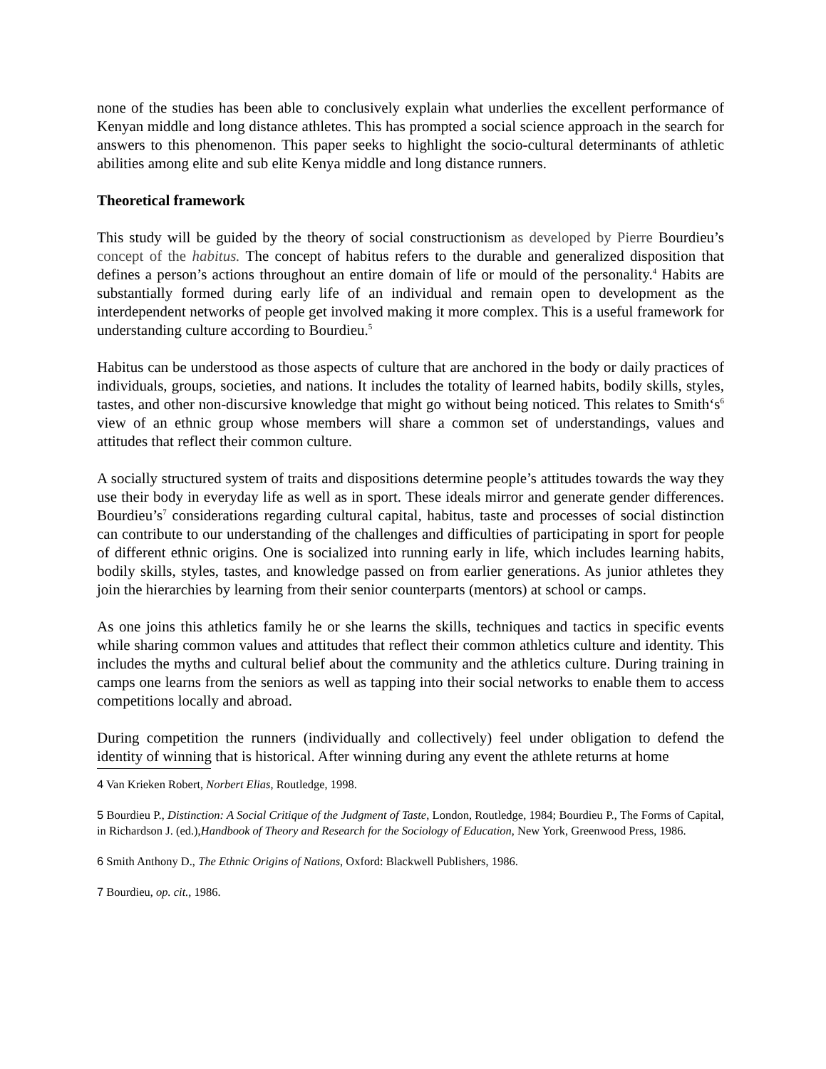none of the studies has been able to conclusively explain what underlies the excellent performance of Kenyan middle and long distance athletes. This has prompted a social science approach in the search for answers to this phenomenon. This paper seeks to highlight the socio-cultural determinants of athletic abilities among elite and sub elite Kenya middle and long distance runners.
Theoretical framework
This study will be guided by the theory of social constructionism as developed by Pierre Bourdieu’s concept of the habitus. The concept of habitus refers to the durable and generalized disposition that defines a person’s actions throughout an entire domain of life or mould of the personality.<sup>4</sup> Habits are substantially formed during early life of an individual and remain open to development as the interdependent networks of people get involved making it more complex. This is a useful framework for understanding culture according to Bourdieu.<sup>5</sup>
Habitus can be understood as those aspects of culture that are anchored in the body or daily practices of individuals, groups, societies, and nations. It includes the totality of learned habits, bodily skills, styles, tastes, and other non-discursive knowledge that might go without being noticed. This relates to Smith‘s<sup>6</sup> view of an ethnic group whose members will share a common set of understandings, values and attitudes that reflect their common culture.
A socially structured system of traits and dispositions determine people’s attitudes towards the way they use their body in everyday life as well as in sport. These ideals mirror and generate gender differences. Bourdieu’s<sup>7</sup> considerations regarding cultural capital, habitus, taste and processes of social distinction can contribute to our understanding of the challenges and difficulties of participating in sport for people of different ethnic origins. One is socialized into running early in life, which includes learning habits, bodily skills, styles, tastes, and knowledge passed on from earlier generations. As junior athletes they join the hierarchies by learning from their senior counterparts (mentors) at school or camps.
As one joins this athletics family he or she learns the skills, techniques and tactics in specific events while sharing common values and attitudes that reflect their common athletics culture and identity. This includes the myths and cultural belief about the community and the athletics culture. During training in camps one learns from the seniors as well as tapping into their social networks to enable them to access competitions locally and abroad.
During competition the runners (individually and collectively) feel under obligation to defend the identity of winning that is historical. After winning during any event the athlete returns at home
4 Van Krieken Robert, Norbert Elias, Routledge, 1998.
5 Bourdieu P., Distinction: A Social Critique of the Judgment of Taste, London, Routledge, 1984; Bourdieu P., The Forms of Capital, in Richardson J. (ed.),Handbook of Theory and Research for the Sociology of Education, New York, Greenwood Press, 1986.
6 Smith Anthony D., The Ethnic Origins of Nations, Oxford: Blackwell Publishers, 1986.
7 Bourdieu, op. cit., 1986.